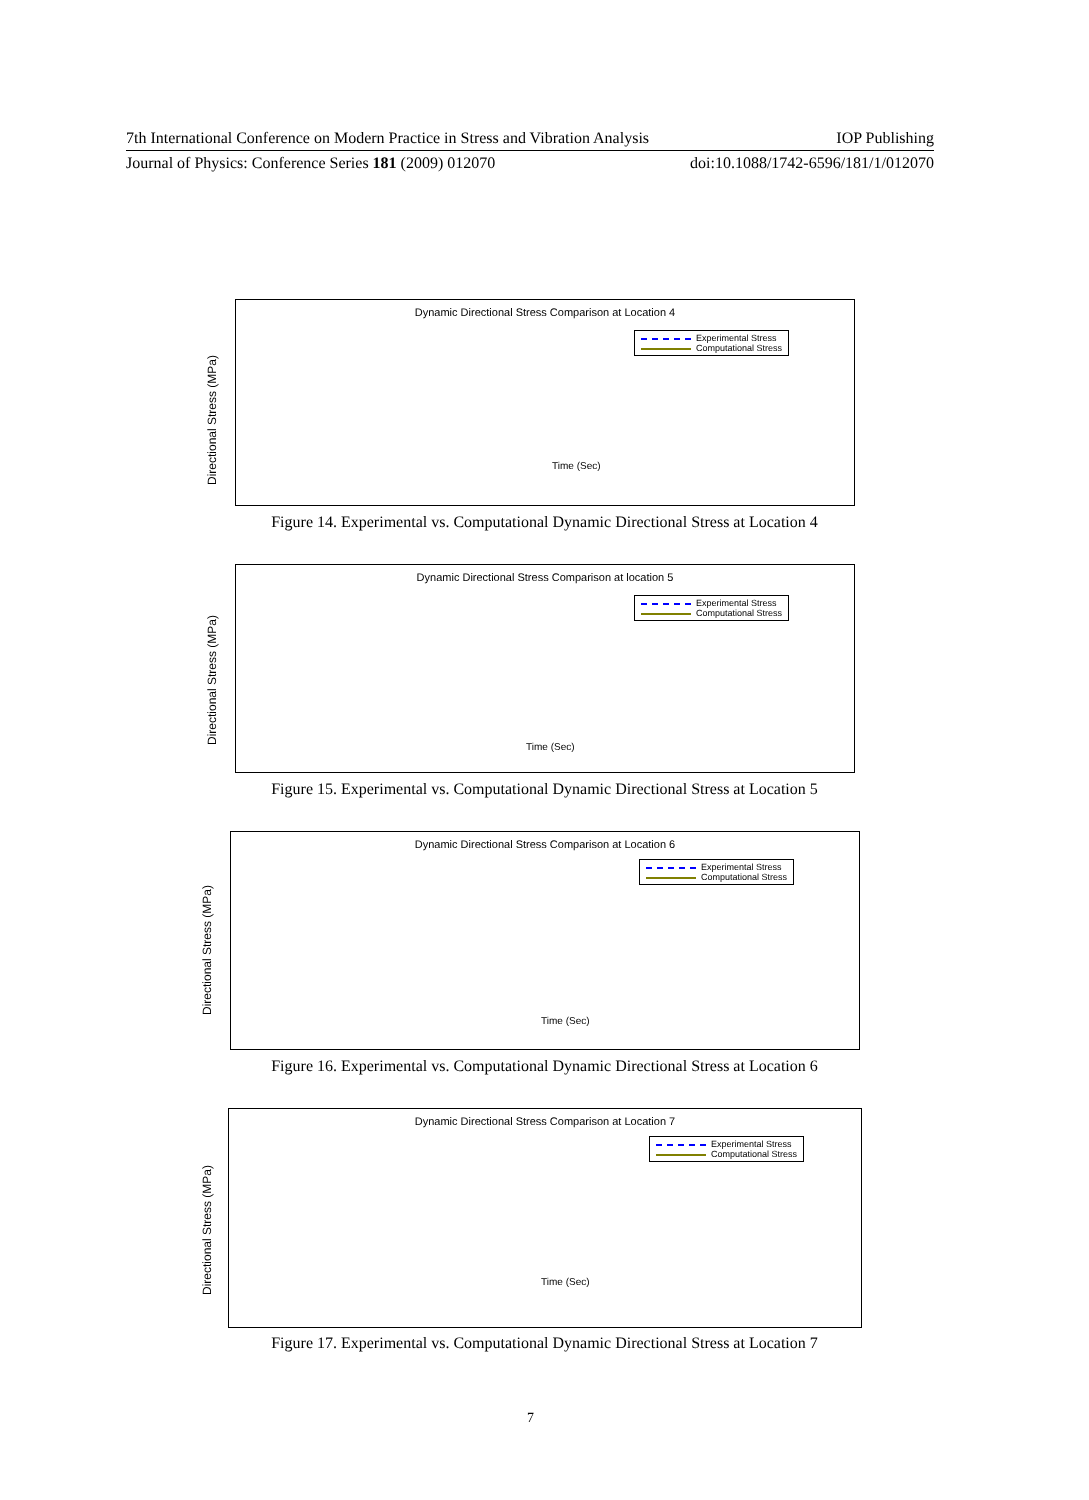7th International Conference on Modern Practice in Stress and Vibration Analysis IOP Publishing
Journal of Physics: Conference Series 181 (2009) 012070 doi:10.1088/1742-6596/181/1/012070
Dynamic Directional Stress Comparison at Location 4
Experimental Stress
Computational Stress
Time (Sec)
Directional Stress (MPa)
Figure 14. Experimental vs. Computational Dynamic Directional Stress at Location 4
Dynamic Directional Stress Comparison at location 5
Experimental Stress
Computational Stress
Time (Sec)
Directional Stress (MPa)
Figure 15. Experimental vs. Computational Dynamic Directional Stress at Location 5
Dynamic Directional Stress Comparison at Location 6
Experimental Stress
Computational Stress
Time (Sec)
Directional Stress (MPa)
Figure 16. Experimental vs. Computational Dynamic Directional Stress at Location 6
Dynamic Directional Stress Comparison at Location 7
Experimental Stress
Computational Stress
Time (Sec)
Directional Stress (MPa)
Figure 17. Experimental vs. Computational Dynamic Directional Stress at Location 7
7